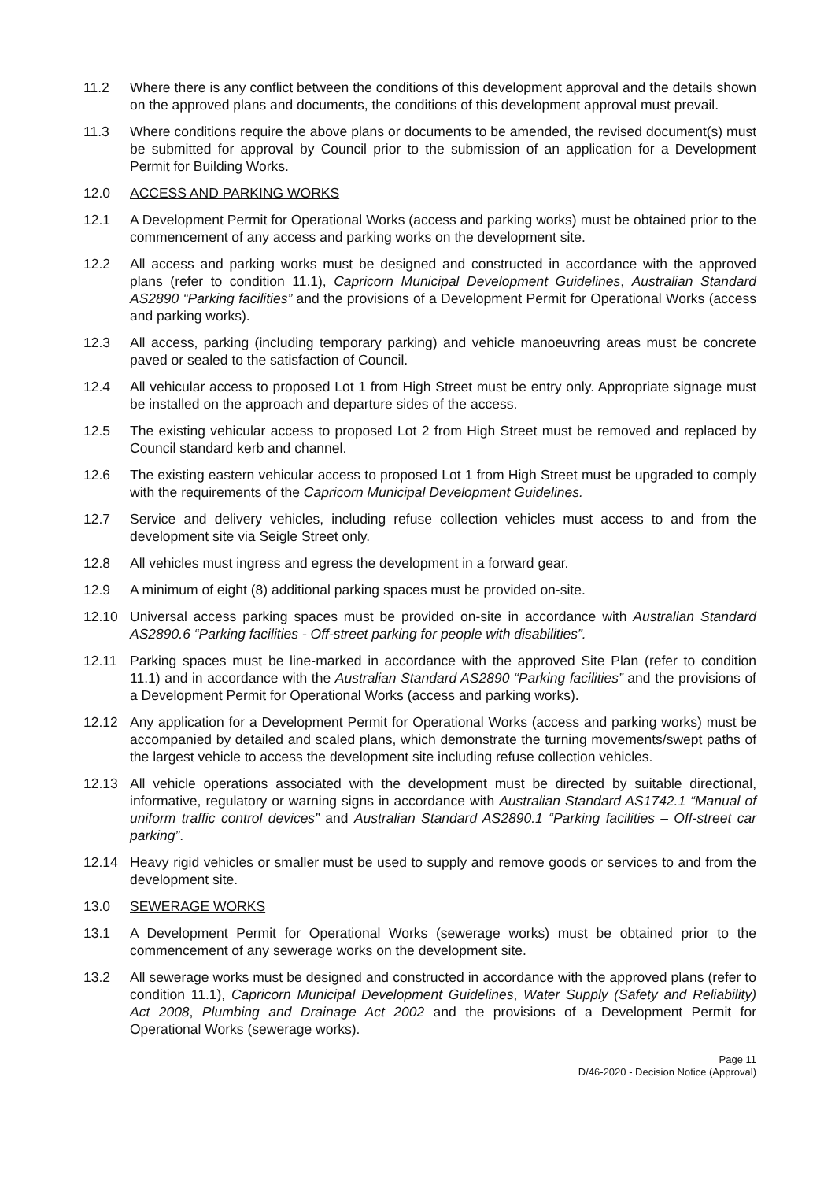11.2 Where there is any conflict between the conditions of this development approval and the details shown on the approved plans and documents, the conditions of this development approval must prevail.
11.3 Where conditions require the above plans or documents to be amended, the revised document(s) must be submitted for approval by Council prior to the submission of an application for a Development Permit for Building Works.
12.0 ACCESS AND PARKING WORKS
12.1 A Development Permit for Operational Works (access and parking works) must be obtained prior to the commencement of any access and parking works on the development site.
12.2 All access and parking works must be designed and constructed in accordance with the approved plans (refer to condition 11.1), Capricorn Municipal Development Guidelines, Australian Standard AS2890 “Parking facilities” and the provisions of a Development Permit for Operational Works (access and parking works).
12.3 All access, parking (including temporary parking) and vehicle manoeuvring areas must be concrete paved or sealed to the satisfaction of Council.
12.4 All vehicular access to proposed Lot 1 from High Street must be entry only. Appropriate signage must be installed on the approach and departure sides of the access.
12.5 The existing vehicular access to proposed Lot 2 from High Street must be removed and replaced by Council standard kerb and channel.
12.6 The existing eastern vehicular access to proposed Lot 1 from High Street must be upgraded to comply with the requirements of the Capricorn Municipal Development Guidelines.
12.7 Service and delivery vehicles, including refuse collection vehicles must access to and from the development site via Seigle Street only.
12.8 All vehicles must ingress and egress the development in a forward gear.
12.9 A minimum of eight (8) additional parking spaces must be provided on-site.
12.10 Universal access parking spaces must be provided on-site in accordance with Australian Standard AS2890.6 “Parking facilities - Off-street parking for people with disabilities”.
12.11 Parking spaces must be line-marked in accordance with the approved Site Plan (refer to condition 11.1) and in accordance with the Australian Standard AS2890 “Parking facilities” and the provisions of a Development Permit for Operational Works (access and parking works).
12.12 Any application for a Development Permit for Operational Works (access and parking works) must be accompanied by detailed and scaled plans, which demonstrate the turning movements/swept paths of the largest vehicle to access the development site including refuse collection vehicles.
12.13 All vehicle operations associated with the development must be directed by suitable directional, informative, regulatory or warning signs in accordance with Australian Standard AS1742.1 “Manual of uniform traffic control devices” and Australian Standard AS2890.1 “Parking facilities – Off-street car parking”.
12.14 Heavy rigid vehicles or smaller must be used to supply and remove goods or services to and from the development site.
13.0 SEWERAGE WORKS
13.1 A Development Permit for Operational Works (sewerage works) must be obtained prior to the commencement of any sewerage works on the development site.
13.2 All sewerage works must be designed and constructed in accordance with the approved plans (refer to condition 11.1), Capricorn Municipal Development Guidelines, Water Supply (Safety and Reliability) Act 2008, Plumbing and Drainage Act 2002 and the provisions of a Development Permit for Operational Works (sewerage works).
Page 11
D/46-2020 - Decision Notice (Approval)